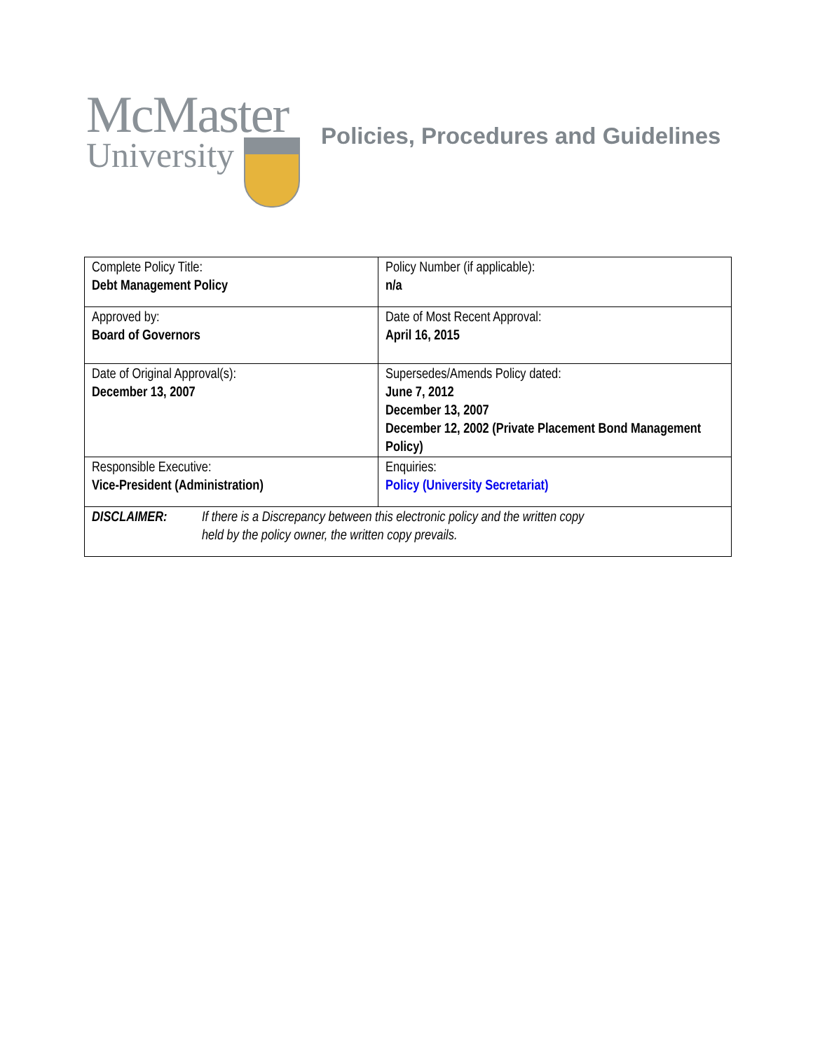McMaster
University
Policies, Procedures and Guidelines
| Complete Policy Title: Debt Management Policy | Policy Number (if applicable): n/a |
| Approved by: Board of Governors | Date of Most Recent Approval: April 16, 2015 |
| Date of Original Approval(s): December 13, 2007 | Supersedes/Amends Policy dated: June 7, 2012 December 13, 2007 December 12, 2002 (Private Placement Bond Management Policy) |
| Responsible Executive: Vice-President (Administration) | Enquiries: Policy (University Secretariat) |
| DISCLAIMER: If there is a Discrepancy between this electronic policy and the written copy held by the policy owner, the written copy prevails. | |